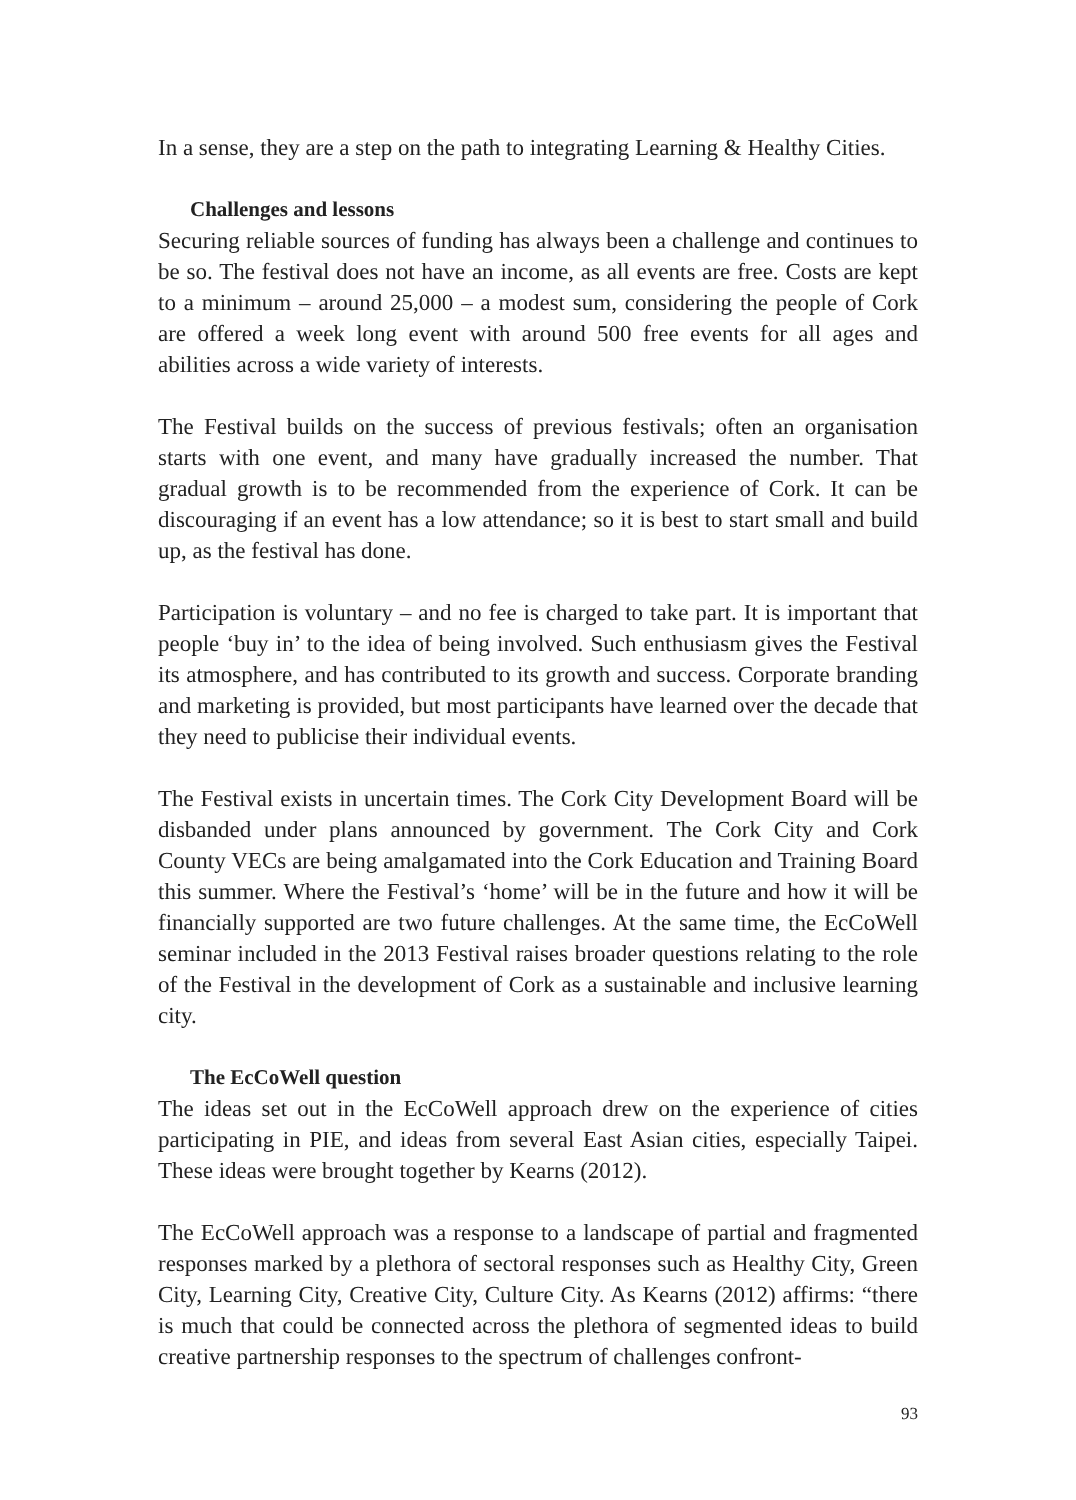In a sense, they are a step on the path to integrating Learning & Healthy Cities.
Challenges and lessons
Securing reliable sources of funding has always been a challenge and continues to be so. The festival does not have an income, as all events are free. Costs are kept to a minimum – around 25,000 – a modest sum, considering the people of Cork are offered a week long event with around 500 free events for all ages and abilities across a wide variety of interests.
The Festival builds on the success of previous festivals; often an organisation starts with one event, and many have gradually increased the number. That gradual growth is to be recommended from the experience of Cork. It can be discouraging if an event has a low attendance; so it is best to start small and build up, as the festival has done.
Participation is voluntary – and no fee is charged to take part. It is important that people ‘buy in’ to the idea of being involved. Such enthusiasm gives the Festival its atmosphere, and has contributed to its growth and success. Corporate branding and marketing is provided, but most participants have learned over the decade that they need to publicise their individual events.
The Festival exists in uncertain times. The Cork City Development Board will be disbanded under plans announced by government. The Cork City and Cork County VECs are being amalgamated into the Cork Education and Training Board this summer. Where the Festival’s ‘home’ will be in the future and how it will be financially supported are two future challenges. At the same time, the EcCoWell seminar included in the 2013 Festival raises broader questions relating to the role of the Festival in the development of Cork as a sustainable and inclusive learning city.
The EcCoWell question
The ideas set out in the EcCoWell approach drew on the experience of cities participating in PIE, and ideas from several East Asian cities, especially Taipei. These ideas were brought together by Kearns (2012).
The EcCoWell approach was a response to a landscape of partial and fragmented responses marked by a plethora of sectoral responses such as Healthy City, Green City, Learning City, Creative City, Culture City. As Kearns (2012) affirms: “there is much that could be connected across the plethora of segmented ideas to build creative partnership responses to the spectrum of challenges confront-
93